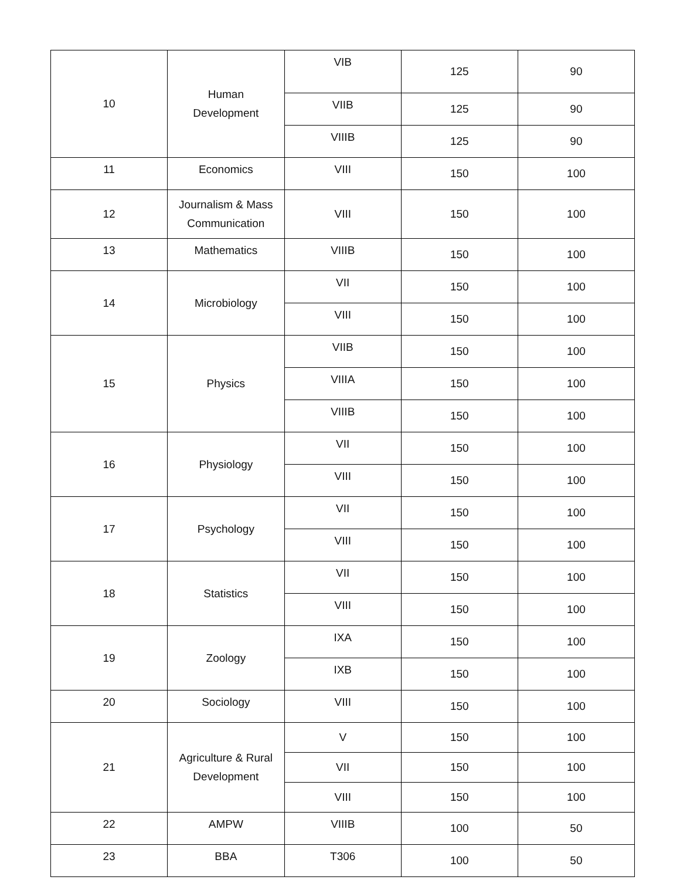| 10 | Human Development | VIB | 125 | 90 |
| | | VIIB | 125 | 90 |
| | | VIIIB | 125 | 90 |
| 11 | Economics | VIII | 150 | 100 |
| 12 | Journalism & Mass Communication | VIII | 150 | 100 |
| 13 | Mathematics | VIIIB | 150 | 100 |
| 14 | Microbiology | VII | 150 | 100 |
| | | VIII | 150 | 100 |
| 15 | Physics | VIIB | 150 | 100 |
| | | VIIIA | 150 | 100 |
| | | VIIIB | 150 | 100 |
| 16 | Physiology | VII | 150 | 100 |
| | | VIII | 150 | 100 |
| 17 | Psychology | VII | 150 | 100 |
| | | VIII | 150 | 100 |
| 18 | Statistics | VII | 150 | 100 |
| | | VIII | 150 | 100 |
| 19 | Zoology | IXA | 150 | 100 |
| | | IXB | 150 | 100 |
| 20 | Sociology | VIII | 150 | 100 |
| 21 | Agriculture & Rural Development | V | 150 | 100 |
| | | VII | 150 | 100 |
| | | VIII | 150 | 100 |
| 22 | AMPW | VIIIB | 100 | 50 |
| 23 | BBA | T306 | 100 | 50 |